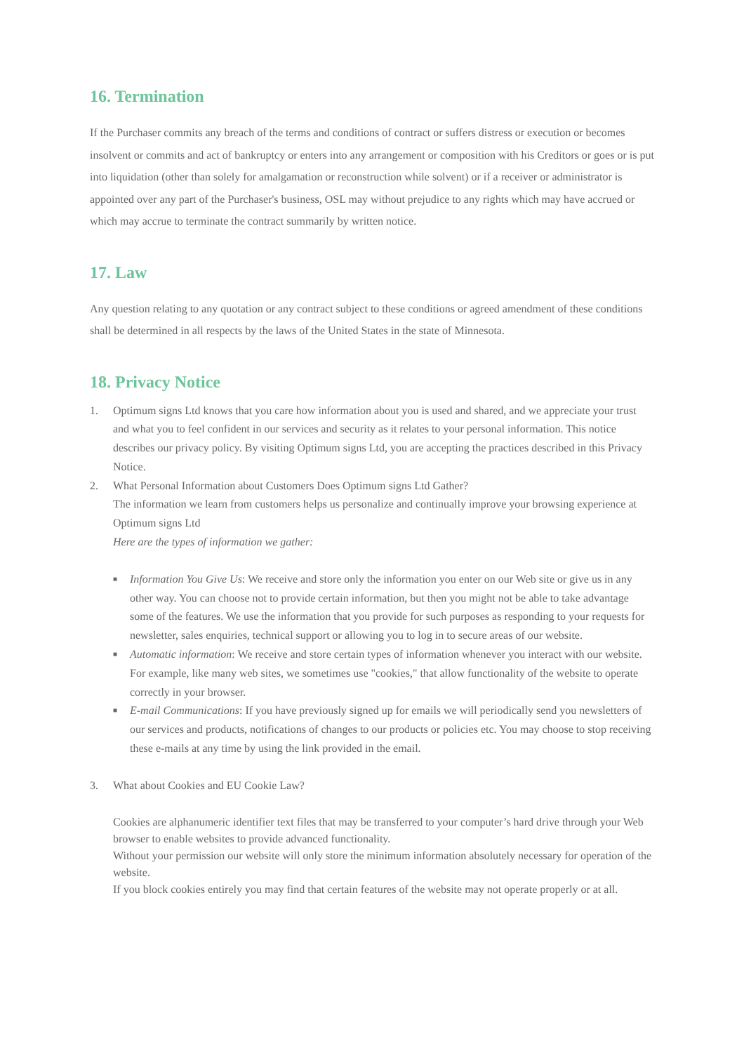16. Termination
If the Purchaser commits any breach of the terms and conditions of contract or suffers distress or execution or becomes insolvent or commits and act of bankruptcy or enters into any arrangement or composition with his Creditors or goes or is put into liquidation (other than solely for amalgamation or reconstruction while solvent) or if a receiver or administrator is appointed over any part of the Purchaser's business, OSL may without prejudice to any rights which may have accrued or which may accrue to terminate the contract summarily by written notice.
17. Law
Any question relating to any quotation or any contract subject to these conditions or agreed amendment of these conditions shall be determined in all respects by the laws of the United States in the state of Minnesota.
18. Privacy Notice
1. Optimum signs Ltd knows that you care how information about you is used and shared, and we appreciate your trust and what you to feel confident in our services and security as it relates to your personal information. This notice describes our privacy policy. By visiting Optimum signs Ltd, you are accepting the practices described in this Privacy Notice.
2. What Personal Information about Customers Does Optimum signs Ltd Gather?
The information we learn from customers helps us personalize and continually improve your browsing experience at Optimum signs Ltd
Here are the types of information we gather:
■
Information You Give Us: We receive and store only the information you enter on our Web site or give us in any other way. You can choose not to provide certain information, but then you might not be able to take advantage some of the features. We use the information that you provide for such purposes as responding to your requests for newsletter, sales enquiries, technical support or allowing you to log in to secure areas of our website.
■
Automatic information: We receive and store certain types of information whenever you interact with our website. For example, like many web sites, we sometimes use "cookies," that allow functionality of the website to operate correctly in your browser.
■
E-mail Communications: If you have previously signed up for emails we will periodically send you newsletters of our services and products, notifications of changes to our products or policies etc. You may choose to stop receiving these e-mails at any time by using the link provided in the email.
3. What about Cookies and EU Cookie Law?
Cookies are alphanumeric identifier text files that may be transferred to your computer’s hard drive through your Web browser to enable websites to provide advanced functionality.
Without your permission our website will only store the minimum information absolutely necessary for operation of the website.
If you block cookies entirely you may find that certain features of the website may not operate properly or at all.